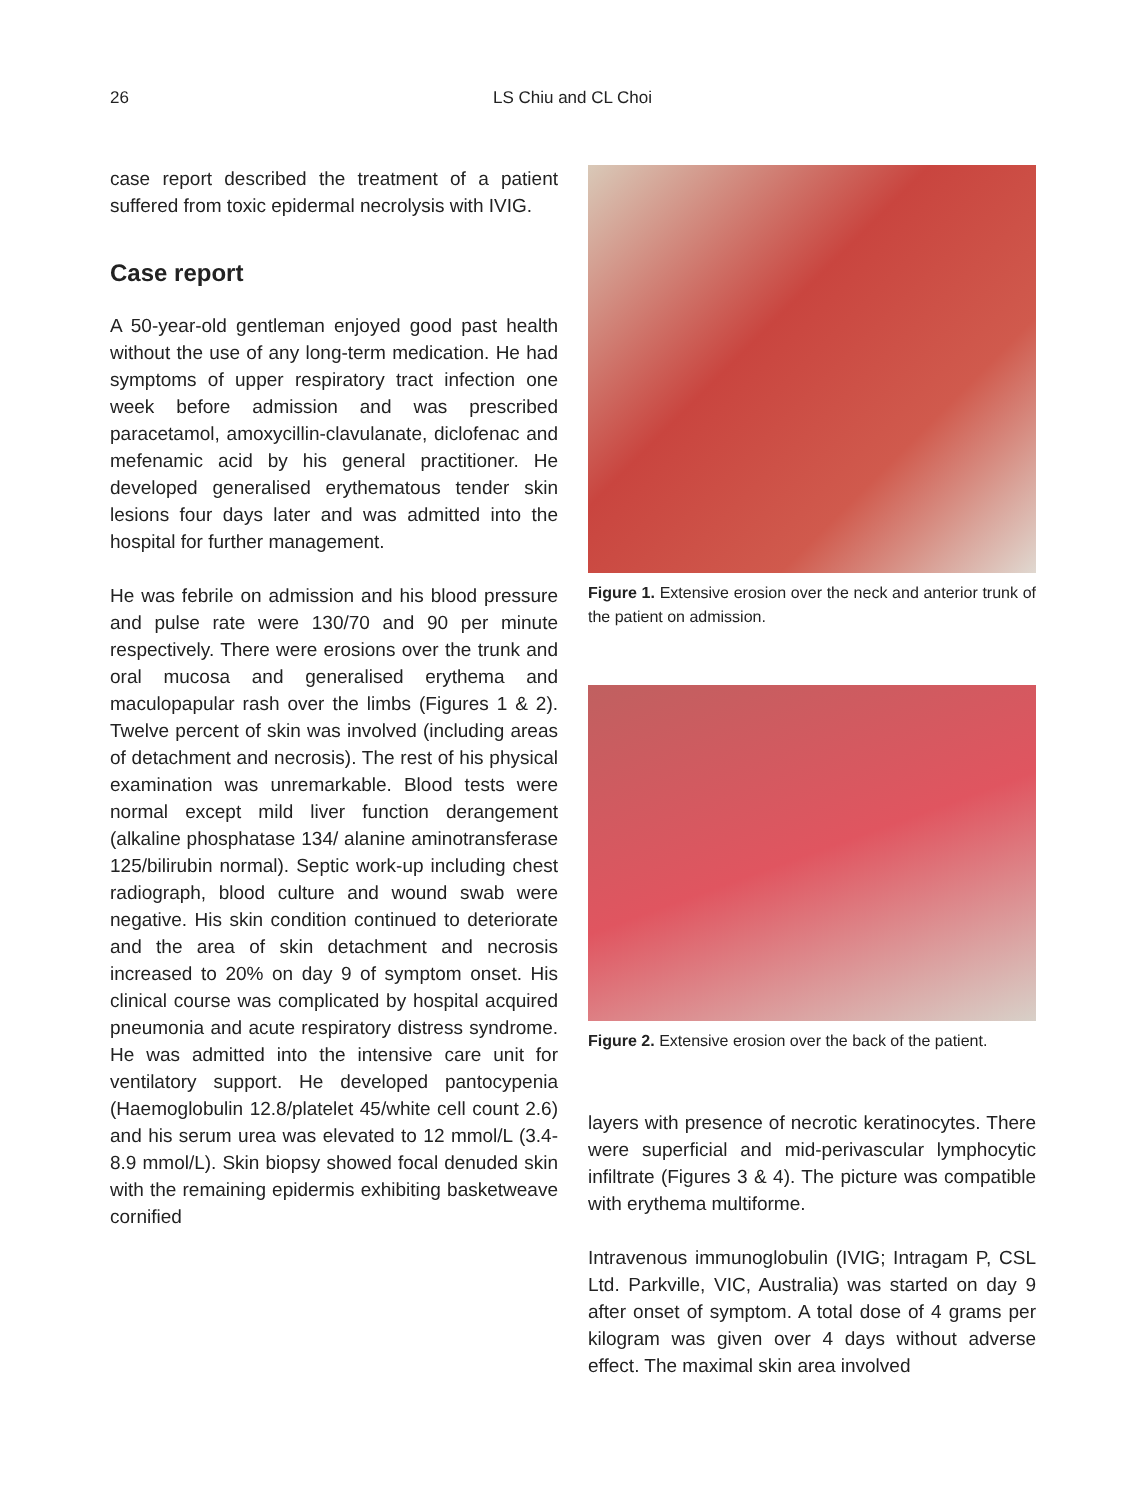26 LS Chiu and CL Choi
case report described the treatment of a patient suffered from toxic epidermal necrolysis with IVIG.
Case report
A 50-year-old gentleman enjoyed good past health without the use of any long-term medication. He had symptoms of upper respiratory tract infection one week before admission and was prescribed paracetamol, amoxycillin-clavulanate, diclofenac and mefenamic acid by his general practitioner. He developed generalised erythematous tender skin lesions four days later and was admitted into the hospital for further management.
He was febrile on admission and his blood pressure and pulse rate were 130/70 and 90 per minute respectively. There were erosions over the trunk and oral mucosa and generalised erythema and maculopapular rash over the limbs (Figures 1 & 2). Twelve percent of skin was involved (including areas of detachment and necrosis). The rest of his physical examination was unremarkable. Blood tests were normal except mild liver function derangement (alkaline phosphatase 134/ alanine aminotransferase 125/bilirubin normal). Septic work-up including chest radiograph, blood culture and wound swab were negative. His skin condition continued to deteriorate and the area of skin detachment and necrosis increased to 20% on day 9 of symptom onset. His clinical course was complicated by hospital acquired pneumonia and acute respiratory distress syndrome. He was admitted into the intensive care unit for ventilatory support. He developed pantocypenia (Haemoglobulin 12.8/platelet 45/white cell count 2.6) and his serum urea was elevated to 12 mmol/L (3.4-8.9 mmol/L). Skin biopsy showed focal denuded skin with the remaining epidermis exhibiting basketweave cornified
Figure 1. Extensive erosion over the neck and anterior trunk of the patient on admission.
Figure 2. Extensive erosion over the back of the patient.
layers with presence of necrotic keratinocytes. There were superficial and mid-perivascular lymphocytic infiltrate (Figures 3 & 4). The picture was compatible with erythema multiforme.
Intravenous immunoglobulin (IVIG; Intragam P, CSL Ltd. Parkville, VIC, Australia) was started on day 9 after onset of symptom. A total dose of 4 grams per kilogram was given over 4 days without adverse effect. The maximal skin area involved